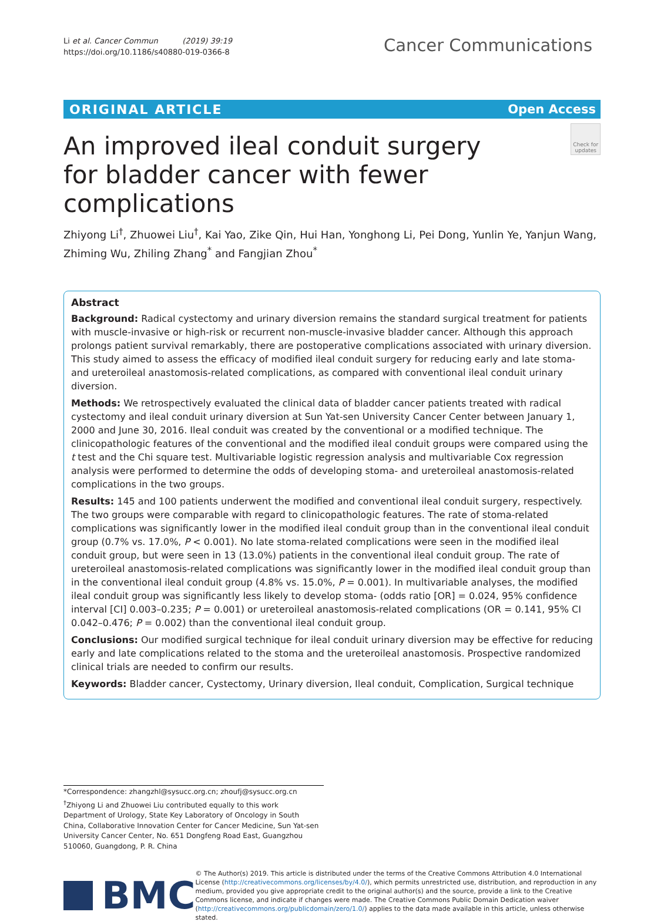Li et al. Cancer Commun (2019) 39:19
https://doi.org/10.1186/s40880-019-0366-8
Cancer Communications
ORIGINAL ARTICLE Open Access
An improved ileal conduit surgery
for bladder cancer with fewer complications
Check for updates
Zhiyong Li<sup>†</sup>, Zhuowei Liu<sup>†</sup>, Kai Yao, Zike Qin, Hui Han, Yonghong Li, Pei Dong, Yunlin Ye, Yanjun Wang, Zhiming Wu, Zhiling Zhang<sup>*</sup> and Fangjian Zhou<sup>*</sup>
Abstract
Background: Radical cystectomy and urinary diversion remains the standard surgical treatment for patients with muscle-invasive or high-risk or recurrent non-muscle-invasive bladder cancer. Although this approach prolongs patient survival remarkably, there are postoperative complications associated with urinary diversion. This study aimed to assess the efficacy of modified ileal conduit surgery for reducing early and late stoma- and ureteroileal anastomosis-related complications, as compared with conventional ileal conduit urinary diversion.
Methods: We retrospectively evaluated the clinical data of bladder cancer patients treated with radical cystectomy and ileal conduit urinary diversion at Sun Yat-sen University Cancer Center between January 1, 2000 and June 30, 2016. Ileal conduit was created by the conventional or a modified technique. The clinicopathologic features of the conventional and the modified ileal conduit groups were compared using the t test and the Chi square test. Multivariable logistic regression analysis and multivariable Cox regression analysis were performed to determine the odds of developing stoma- and ureteroileal anastomosis-related complications in the two groups.
Results: 145 and 100 patients underwent the modified and conventional ileal conduit surgery, respectively. The two groups were comparable with regard to clinicopathologic features. The rate of stoma-related complications was significantly lower in the modified ileal conduit group than in the conventional ileal conduit group (0.7% vs. 17.0%, P < 0.001). No late stoma-related complications were seen in the modified ileal conduit group, but were seen in 13 (13.0%) patients in the conventional ileal conduit group. The rate of ureteroileal anastomosis-related complications was significantly lower in the modified ileal conduit group than in the conventional ileal conduit group (4.8% vs. 15.0%, P = 0.001). In multivariable analyses, the modified ileal conduit group was significantly less likely to develop stoma- (odds ratio [OR] = 0.024, 95% confidence interval [CI] 0.003–0.235; P = 0.001) or ureteroileal anastomosis-related complications (OR = 0.141, 95% CI 0.042–0.476; P = 0.002) than the conventional ileal conduit group.
Conclusions: Our modified surgical technique for ileal conduit urinary diversion may be effective for reducing early and late complications related to the stoma and the ureteroileal anastomosis. Prospective randomized clinical trials are needed to confirm our results.
Keywords: Bladder cancer, Cystectomy, Urinary diversion, Ileal conduit, Complication, Surgical technique
*Correspondence: zhangzhl@sysucc.org.cn; zhoufj@sysucc.org.cn
<sup>†</sup> Zhiyong Li and Zhuowei Liu contributed equally to this work
Department of Urology, State Key Laboratory of Oncology in South China, Collaborative Innovation Center for Cancer Medicine, Sun Yat-sen University Cancer Center, No. 651 Dongfeng Road East, Guangzhou 510060, Guangdong, P. R. China
BMC
© The Author(s) 2019. This article is distributed under the terms of the Creative Commons Attribution 4.0 International License (http://creativecommons.org/licenses/by/4.0/), which permits unrestricted use, distribution, and reproduction in any medium, provided you give appropriate credit to the original author(s) and the source, provide a link to the Creative Commons license, and indicate if changes were made. The Creative Commons Public Domain Dedication waiver (http://creativecommons.org/publicdomain/zero/1.0/) applies to the data made available in this article, unless otherwise stated.